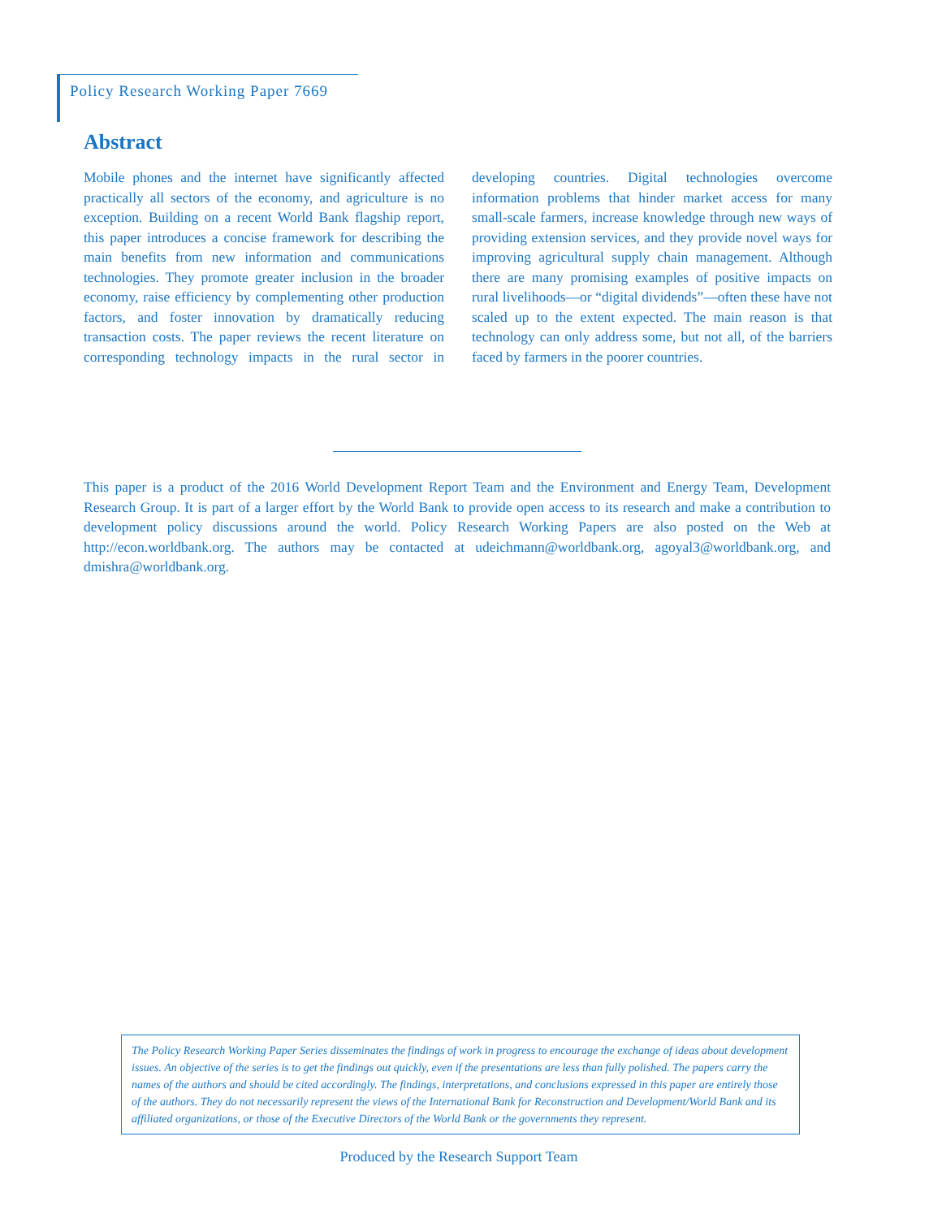Policy Research Working Paper 7669
Abstract
Mobile phones and the internet have significantly affected practically all sectors of the economy, and agriculture is no exception. Building on a recent World Bank flagship report, this paper introduces a concise framework for describing the main benefits from new information and communications technologies. They promote greater inclusion in the broader economy, raise efficiency by complementing other production factors, and foster innovation by dramatically reducing transaction costs. The paper reviews the recent literature on corresponding technology impacts in the rural sector in developing countries. Digital technologies overcome information problems that hinder market access for many small-scale farmers, increase knowledge through new ways of providing extension services, and they provide novel ways for improving agricultural supply chain management. Although there are many promising examples of positive impacts on rural livelihoods—or “digital dividends”—often these have not scaled up to the extent expected. The main reason is that technology can only address some, but not all, of the barriers faced by farmers in the poorer countries.
This paper is a product of the 2016 World Development Report Team and the Environment and Energy Team, Development Research Group. It is part of a larger effort by the World Bank to provide open access to its research and make a contribution to development policy discussions around the world. Policy Research Working Papers are also posted on the Web at http://econ.worldbank.org. The authors may be contacted at udeichmann@worldbank.org, agoyal3@worldbank.org, and dmishra@worldbank.org.
The Policy Research Working Paper Series disseminates the findings of work in progress to encourage the exchange of ideas about development issues. An objective of the series is to get the findings out quickly, even if the presentations are less than fully polished. The papers carry the names of the authors and should be cited accordingly. The findings, interpretations, and conclusions expressed in this paper are entirely those of the authors. They do not necessarily represent the views of the International Bank for Reconstruction and Development/World Bank and its affiliated organizations, or those of the Executive Directors of the World Bank or the governments they represent.
Produced by the Research Support Team